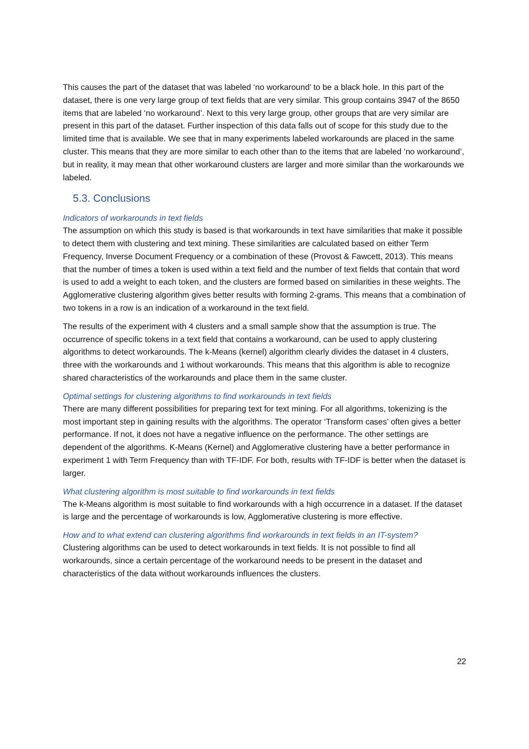This causes the part of the dataset that was labeled ‘no workaround’ to be a black hole. In this part of the dataset, there is one very large group of text fields that are very similar. This group contains 3947 of the 8650 items that are labeled ‘no workaround’. Next to this very large group, other groups that are very similar are present in this part of the dataset. Further inspection of this data falls out of scope for this study due to the limited time that is available. We see that in many experiments labeled workarounds are placed in the same cluster. This means that they are more similar to each other than to the items that are labeled ‘no workaround’, but in reality, it may mean that other workaround clusters are larger and more similar than the workarounds we labeled.
5.3. Conclusions
Indicators of workarounds in text fields
The assumption on which this study is based is that workarounds in text have similarities that make it possible to detect them with clustering and text mining. These similarities are calculated based on either Term Frequency, Inverse Document Frequency or a combination of these (Provost & Fawcett, 2013). This means that the number of times a token is used within a text field and the number of text fields that contain that word is used to add a weight to each token, and the clusters are formed based on similarities in these weights. The Agglomerative clustering algorithm gives better results with forming 2-grams. This means that a combination of two tokens in a row is an indication of a workaround in the text field.
The results of the experiment with 4 clusters and a small sample show that the assumption is true. The occurrence of specific tokens in a text field that contains a workaround, can be used to apply clustering algorithms to detect workarounds. The k-Means (kernel) algorithm clearly divides the dataset in 4 clusters, three with the workarounds and 1 without workarounds. This means that this algorithm is able to recognize shared characteristics of the workarounds and place them in the same cluster.
Optimal settings for clustering algorithms to find workarounds in text fields
There are many different possibilities for preparing text for text mining. For all algorithms, tokenizing is the most important step in gaining results with the algorithms. The operator ‘Transform cases’ often gives a better performance. If not, it does not have a negative influence on the performance. The other settings are dependent of the algorithms. K-Means (Kernel) and Agglomerative clustering have a better performance in experiment 1 with Term Frequency than with TF-IDF. For both, results with TF-IDF is better when the dataset is larger.
What clustering algorithm is most suitable to find workarounds in text fields
The k-Means algorithm is most suitable to find workarounds with a high occurrence in a dataset. If the dataset is large and the percentage of workarounds is low, Agglomerative clustering is more effective.
How and to what extend can clustering algorithms find workarounds in text fields in an IT-system?
Clustering algorithms can be used to detect workarounds in text fields. It is not possible to find all workarounds, since a certain percentage of the workaround needs to be present in the dataset and characteristics of the data without workarounds influences the clusters.
22